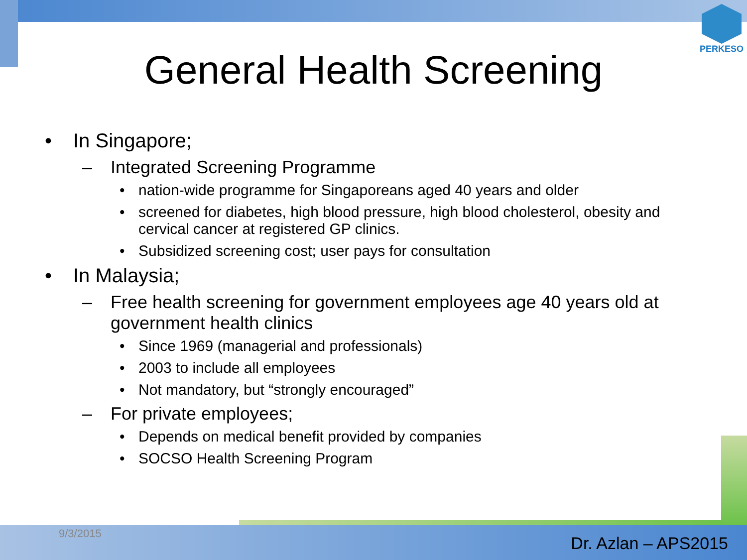PERKESO
General Health Screening
• In Singapore;
– Integrated Screening Programme
• nation-wide programme for Singaporeans aged 40 years and older
• screened for diabetes, high blood pressure, high blood cholesterol, obesity and cervical cancer at registered GP clinics.
• Subsidized screening cost; user pays for consultation
• In Malaysia;
– Free health screening for government employees age 40 years old at government health clinics
• Since 1969 (managerial and professionals)
• 2003 to include all employees
• Not mandatory, but “strongly encouraged”
– For private employees;
• Depends on medical benefit provided by companies
• SOCSO Health Screening Program
9/3/2015 Dr. Azlan – APS2015